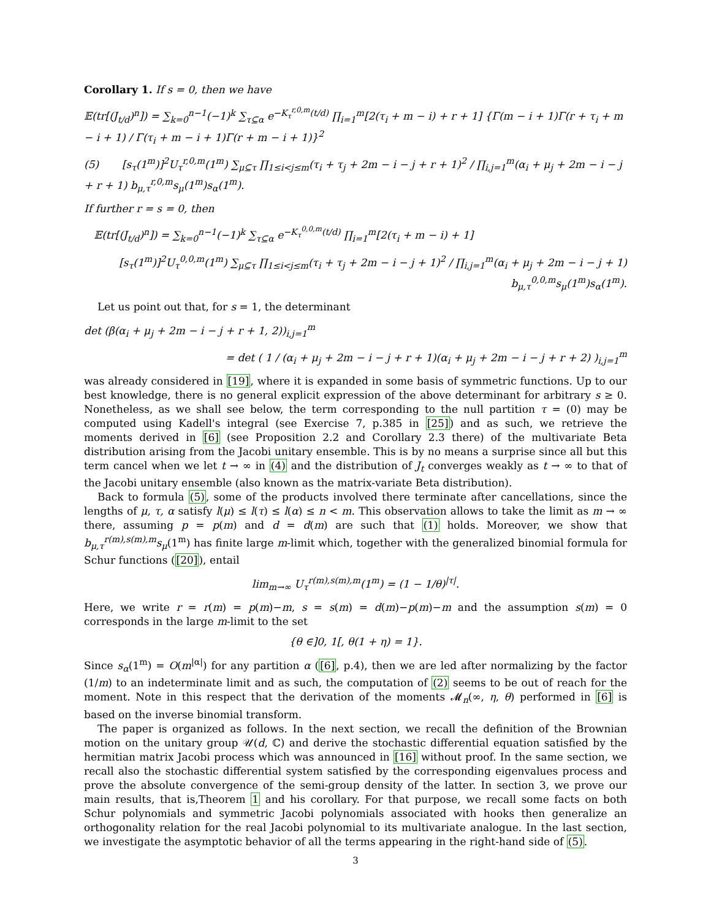Corollary 1. If s = 0, then we have
𝔼(tr[(J<sub>t/d</sub>)<sup>n</sup>]) = ∑<sub>k=0</sub><sup>n−1</sup>(−1)<sup>k</sup> ∑<sub>τ⊆α</sub> e<sup>−K<sub>τ</sub><sup>r,0,m</sup>(t/d)</sup> ∏<sub>i=1</sub><sup>m</sup>[2(τ<sub>i</sub> + m − i) + r + 1] {Γ(m − i + 1)Γ(r + τ<sub>i</sub> + m − i + 1) / Γ(τ<sub>i</sub> + m − i + 1)Γ(r + m − i + 1)}<sup>2</sup>
(5) [s<sub>τ</sub>(1<sup>m</sup>)]<sup>2</sup>U<sub>τ</sub><sup>r,0,m</sup>(1<sup>m</sup>) ∑<sub>μ⊆τ</sub> ∏<sub>1≤i<j≤m</sub>(τ<sub>i</sub> + τ<sub>j</sub> + 2m − i − j + r + 1)<sup>2</sup> / ∏<sub>i,j=1</sub><sup>m</sup>(α<sub>i</sub> + μ<sub>j</sub> + 2m − i − j + r + 1) b<sub>μ,τ</sub><sup>r,0,m</sup>s<sub>μ</sub>(1<sup>m</sup>)s<sub>α</sub>(1<sup>m</sup>).
If further r = s = 0, then
𝔼(tr[(J<sub>t/d</sub>)<sup>n</sup>]) = ∑<sub>k=0</sub><sup>n−1</sup>(−1)<sup>k</sup> ∑<sub>τ⊆α</sub> e<sup>−K<sub>τ</sub><sup>0,0,m</sup>(t/d)</sup> ∏<sub>i=1</sub><sup>m</sup>[2(τ<sub>i</sub> + m − i) + 1]
[s<sub>τ</sub>(1<sup>m</sup>)]<sup>2</sup>U<sub>τ</sub><sup>0,0,m</sup>(1<sup>m</sup>) ∑<sub>μ⊆τ</sub> ∏<sub>1≤i<j≤m</sub>(τ<sub>i</sub> + τ<sub>j</sub> + 2m − i − j + 1)<sup>2</sup> / ∏<sub>i,j=1</sub><sup>m</sup>(α<sub>i</sub> + μ<sub>j</sub> + 2m − i − j + 1) b<sub>μ,τ</sub><sup>0,0,m</sup>s<sub>μ</sub>(1<sup>m</sup>)s<sub>α</sub>(1<sup>m</sup>).
Let us point out that, for s = 1, the determinant
det (β(α<sub>i</sub> + μ<sub>j</sub> + 2m − i − j + r + 1, 2))<sub>i,j=1</sub><sup>m</sup>
= det ( 1 / (α<sub>i</sub> + μ<sub>j</sub> + 2m − i − j + r + 1)(α<sub>i</sub> + μ<sub>j</sub> + 2m − i − j + r + 2) )<sub>i,j=1</sub><sup>m</sup>
was already considered in [19], where it is expanded in some basis of symmetric functions. Up to our best knowledge, there is no general explicit expression of the above determinant for arbitrary s ≥ 0. Nonetheless, as we shall see below, the term corresponding to the null partition τ = (0) may be computed using Kadell's integral (see Exercise 7, p.385 in [25]) and as such, we retrieve the moments derived in [6] (see Proposition 2.2 and Corollary 2.3 there) of the multivariate Beta distribution arising from the Jacobi unitary ensemble. This is by no means a surprise since all but this term cancel when we let t → ∞ in (4) and the distribution of J<sub>t</sub> converges weakly as t → ∞ to that of the Jacobi unitary ensemble (also known as the matrix-variate Beta distribution).
Back to formula (5), some of the products involved there terminate after cancellations, since the lengths of μ, τ, α satisfy l(μ) ≤ l(τ) ≤ l(α) ≤ n < m. This observation allows to take the limit as m → ∞ there, assuming p = p(m) and d = d(m) are such that (1) holds. Moreover, we show that b<sub>μ,τ</sub><sup>r(m),s(m),m</sup>s<sub>μ</sub>(1<sup>m</sup>) has finite large m-limit which, together with the generalized binomial formula for Schur functions ([20]), entail
lim<sub>m→∞</sub> U<sub>τ</sub><sup>r(m),s(m),m</sup>(1<sup>m</sup>) = (1 − 1/θ)<sup>|τ|</sup>.
Here, we write r = r(m) = p(m)−m, s = s(m) = d(m)−p(m)−m and the assumption s(m) = 0 corresponds in the large m-limit to the set
{θ ∈]0, 1[, θ(1 + η) = 1}.
Since s<sub>α</sub>(1<sup>m</sup>) = O(m<sup>|α|</sup>) for any partition α ([6], p.4), then we are led after normalizing by the factor (1/m) to an indeterminate limit and as such, the computation of (2) seems to be out of reach for the moment. Note in this respect that the derivation of the moments 𝓜<sub>n</sub>(∞, η, θ) performed in [6] is based on the inverse binomial transform.
The paper is organized as follows. In the next section, we recall the definition of the Brownian motion on the unitary group 𝒰(d, ℂ) and derive the stochastic differential equation satisfied by the hermitian matrix Jacobi process which was announced in [16] without proof. In the same section, we recall also the stochastic differential system satisfied by the corresponding eigenvalues process and prove the absolute convergence of the semi-group density of the latter. In section 3, we prove our main results, that is,Theorem 1 and his corollary. For that purpose, we recall some facts on both Schur polynomials and symmetric Jacobi polynomials associated with hooks then generalize an orthogonality relation for the real Jacobi polynomial to its multivariate analogue. In the last section, we investigate the asymptotic behavior of all the terms appearing in the right-hand side of (5).
3